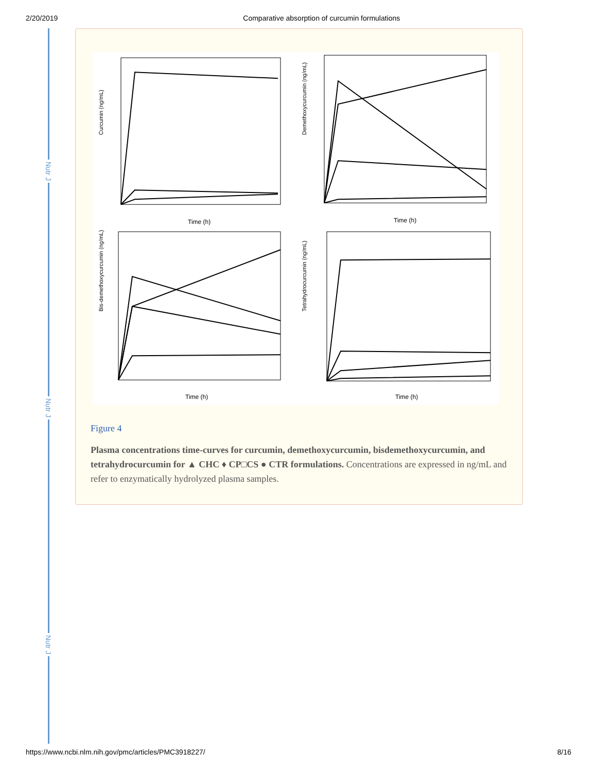2/20/2019 Comparative absorption of curcumin formulations
Nutr J
Nutr J
Nutr J
Curcumin (ng/mL)
Time (h)
Demethoxycurcumin (ng/mL)
Time (h)
Bis-demethoxycurcumin (ng/mL)
Time (h)
Tetrahydrocurcumin (ng/mL)
Time (h)
Figure 4
Plasma concentrations time-curves for curcumin, demethoxycurcumin, bisdemethoxycurcumin, and tetrahydrocurcumin for ▲ CHC ♦ CP□CS ● CTR formulations. Concentrations are expressed in ng/mL and refer to enzymatically hydrolyzed plasma samples.
https://www.ncbi.nlm.nih.gov/pmc/articles/PMC3918227/ 8/16